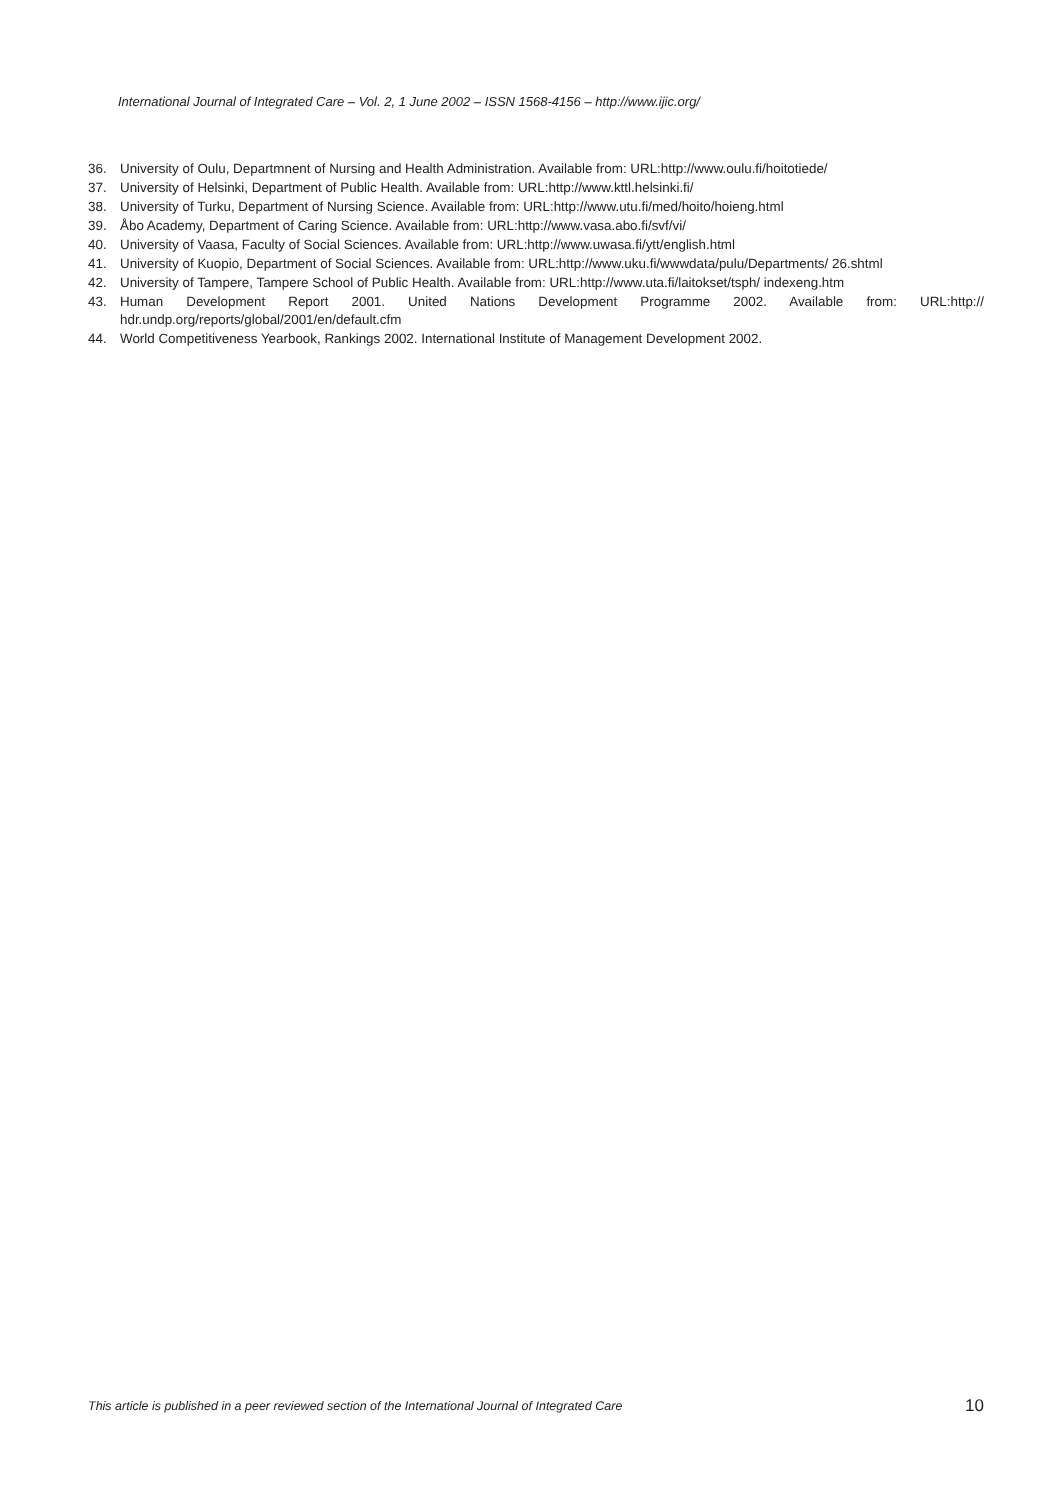International Journal of Integrated Care – Vol. 2, 1 June 2002 – ISSN 1568-4156 – http://www.ijic.org/
36. University of Oulu, Departmnent of Nursing and Health Administration. Available from: URL:http://www.oulu.fi/hoitotiede/
37. University of Helsinki, Department of Public Health. Available from: URL:http://www.kttl.helsinki.fi/
38. University of Turku, Department of Nursing Science. Available from: URL:http://www.utu.fi/med/hoito/hoieng.html
39. Åbo Academy, Department of Caring Science. Available from: URL:http://www.vasa.abo.fi/svf/vi/
40. University of Vaasa, Faculty of Social Sciences. Available from: URL:http://www.uwasa.fi/ytt/english.html
41. University of Kuopio, Department of Social Sciences. Available from: URL:http://www.uku.fi/wwwdata/pulu/Departments/ 26.shtml
42. University of Tampere, Tampere School of Public Health. Available from: URL:http://www.uta.fi/laitokset/tsph/ indexeng.htm
43. Human Development Report 2001. United Nations Development Programme 2002. Available from: URL:http:// hdr.undp.org/reports/global/2001/en/default.cfm
44. World Competitiveness Yearbook, Rankings 2002. International Institute of Management Development 2002.
This article is published in a peer reviewed section of the International Journal of Integrated Care 10